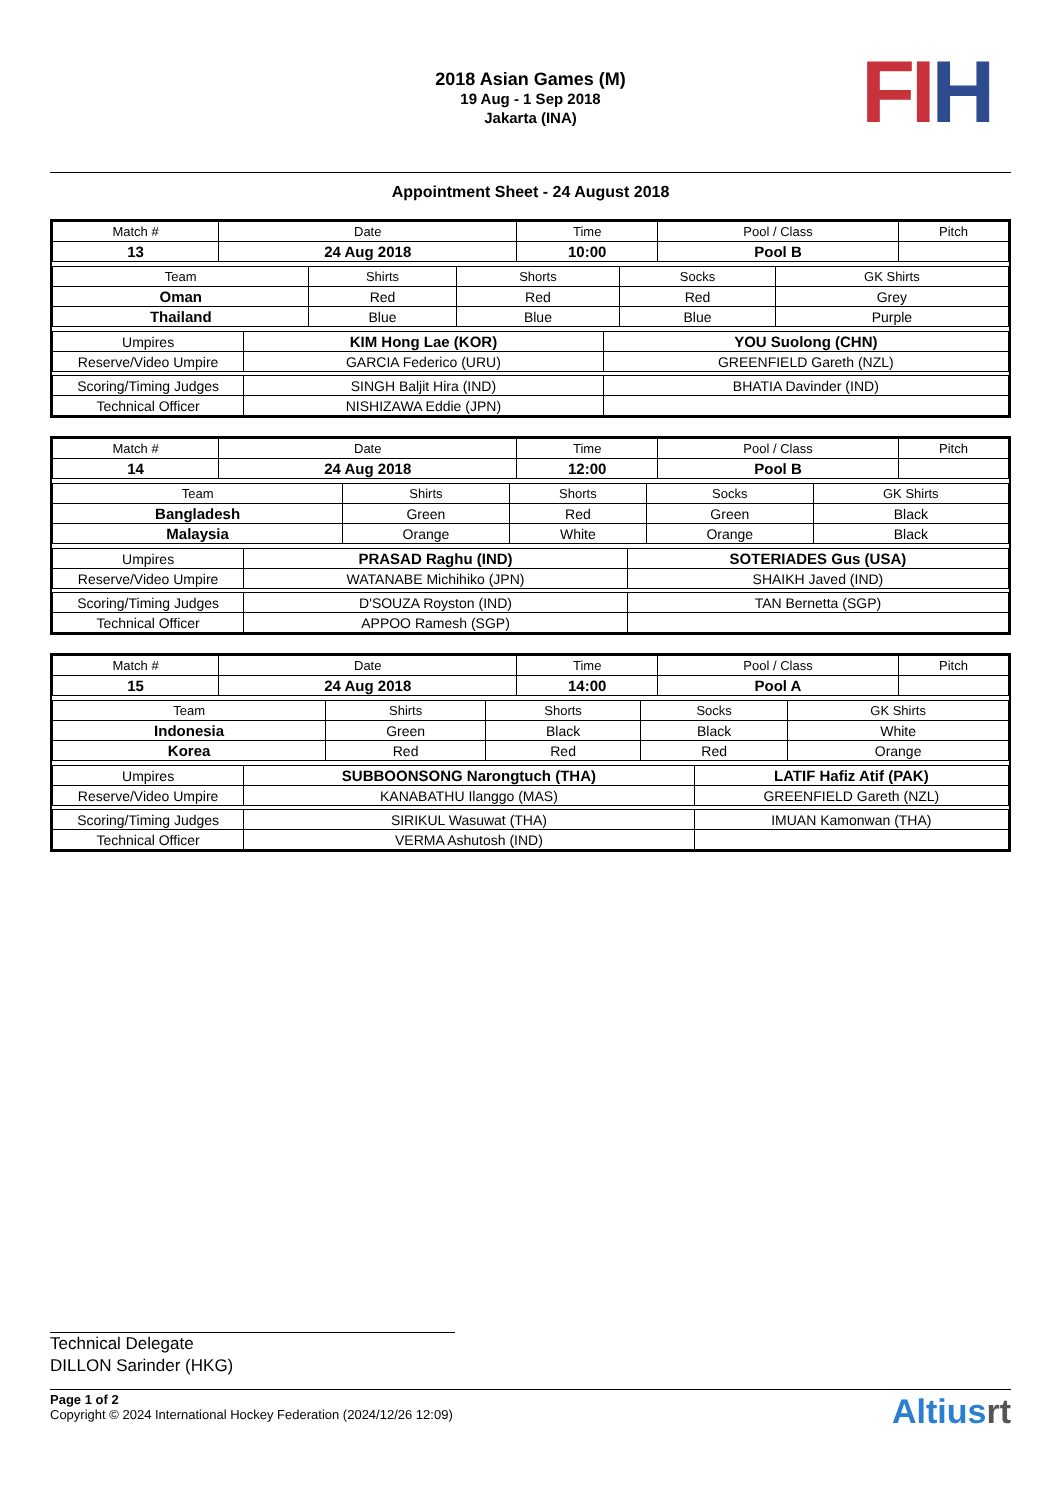FI H
2018 Asian Games (M)
19 Aug - 1 Sep 2018
Jakarta (INA)
Appointment Sheet - 24 August 2018
| Match # | Date | Time | Pool / Class | Pitch |
| --- | --- | --- | --- | --- |
| 13 | 24 Aug 2018 | 10:00 | Pool B | |
| Team | Shirts | Shorts | Socks | GK Shirts |
| --- | --- | --- | --- | --- |
| Oman | Red | Red | Red | Grey |
| Thailand | Blue | Blue | Blue | Purple |
| Umpires | KIM Hong Lae (KOR) | YOU Suolong (CHN) |
| Reserve/Video Umpire | GARCIA Federico (URU) | GREENFIELD Gareth (NZL) |
| Scoring/Timing Judges | SINGH Baljit Hira (IND) | BHATIA Davinder (IND) |
| Technical Officer | NISHIZAWA Eddie (JPN) | |
| Match # | Date | Time | Pool / Class | Pitch |
| --- | --- | --- | --- | --- |
| 14 | 24 Aug 2018 | 12:00 | Pool B | |
| Team | Shirts | Shorts | Socks | GK Shirts |
| --- | --- | --- | --- | --- |
| Bangladesh | Green | Red | Green | Black |
| Malaysia | Orange | White | Orange | Black |
| Umpires | PRASAD Raghu (IND) | SOTERIADES Gus (USA) |
| Reserve/Video Umpire | WATANABE Michihiko (JPN) | SHAIKH Javed (IND) |
| Scoring/Timing Judges | D'SOUZA Royston (IND) | TAN Bernetta (SGP) |
| Technical Officer | APPOO Ramesh (SGP) | |
| Match # | Date | Time | Pool / Class | Pitch |
| --- | --- | --- | --- | --- |
| 15 | 24 Aug 2018 | 14:00 | Pool A | |
| Team | Shirts | Shorts | Socks | GK Shirts |
| --- | --- | --- | --- | --- |
| Indonesia | Green | Black | Black | White |
| Korea | Red | Red | Red | Orange |
| Umpires | SUBBOONSONG Narongtuch (THA) | LATIF Hafiz Atif (PAK) |
| Reserve/Video Umpire | KANABATHU Ilanggo (MAS) | GREENFIELD Gareth (NZL) |
| Scoring/Timing Judges | SIRIKUL Wasuwat (THA) | IMUAN Kamonwan (THA) |
| Technical Officer | VERMA Ashutosh (IND) | |
Technical Delegate
DILLON Sarinder (HKG)
Page 1 of 2
Copyright © 2024 International Hockey Federation (2024/12/26 12:09)
Altiusrt